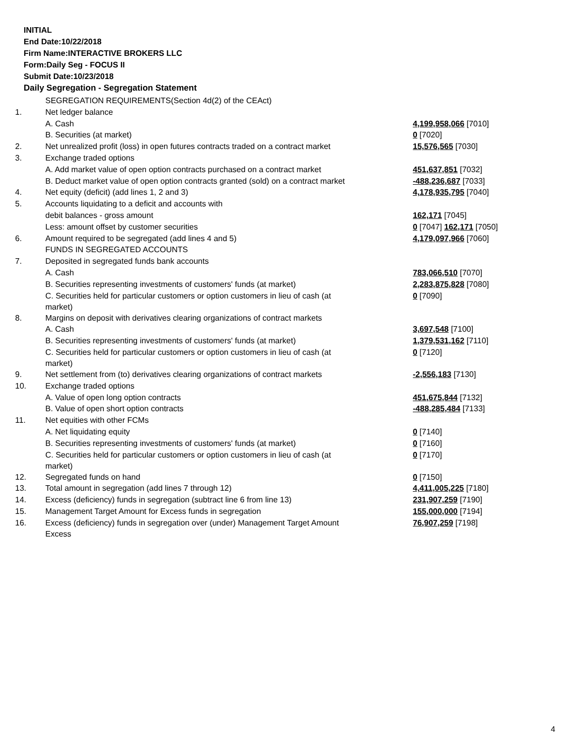INITIAL
End Date:10/22/2018
Firm Name:INTERACTIVE BROKERS LLC
Form:Daily Seg - FOCUS II
Submit Date:10/23/2018
Daily Segregation - Segregation Statement
| | SEGREGATION REQUIREMENTS(Section 4d(2) of the CEAct) | |
| 1. | Net ledger balance | |
| | A. Cash | 4,199,958,066 [7010] |
| | B. Securities (at market) | 0 [7020] |
| 2. | Net unrealized profit (loss) in open futures contracts traded on a contract market | 15,576,565 [7030] |
| 3. | Exchange traded options | |
| | A. Add market value of open option contracts purchased on a contract market | 451,637,851 [7032] |
| | B. Deduct market value of open option contracts granted (sold) on a contract market | -488,236,687 [7033] |
| 4. | Net equity (deficit) (add lines 1, 2 and 3) | 4,178,935,795 [7040] |
| 5. | Accounts liquidating to a deficit and accounts with | |
| | debit balances - gross amount | 162,171 [7045] |
| | Less: amount offset by customer securities | 0 [7047] 162,171 [7050] |
| 6. | Amount required to be segregated (add lines 4 and 5) | 4,179,097,966 [7060] |
| | FUNDS IN SEGREGATED ACCOUNTS | |
| 7. | Deposited in segregated funds bank accounts | |
| | A. Cash | 783,066,510 [7070] |
| | B. Securities representing investments of customers' funds (at market) | 2,283,875,828 [7080] |
| | C. Securities held for particular customers or option customers in lieu of cash (at market) | 0 [7090] |
| 8. | Margins on deposit with derivatives clearing organizations of contract markets | |
| | A. Cash | 3,697,548 [7100] |
| | B. Securities representing investments of customers' funds (at market) | 1,379,531,162 [7110] |
| | C. Securities held for particular customers or option customers in lieu of cash (at market) | 0 [7120] |
| 9. | Net settlement from (to) derivatives clearing organizations of contract markets | -2,556,183 [7130] |
| 10. | Exchange traded options | |
| | A. Value of open long option contracts | 451,675,844 [7132] |
| | B. Value of open short option contracts | -488,285,484 [7133] |
| 11. | Net equities with other FCMs | |
| | A. Net liquidating equity | 0 [7140] |
| | B. Securities representing investments of customers' funds (at market) | 0 [7160] |
| | C. Securities held for particular customers or option customers in lieu of cash (at market) | 0 [7170] |
| 12. | Segregated funds on hand | 0 [7150] |
| 13. | Total amount in segregation (add lines 7 through 12) | 4,411,005,225 [7180] |
| 14. | Excess (deficiency) funds in segregation (subtract line 6 from line 13) | 231,907,259 [7190] |
| 15. | Management Target Amount for Excess funds in segregation | 155,000,000 [7194] |
| 16. | Excess (deficiency) funds in segregation over (under) Management Target Amount Excess | 76,907,259 [7198] |
4